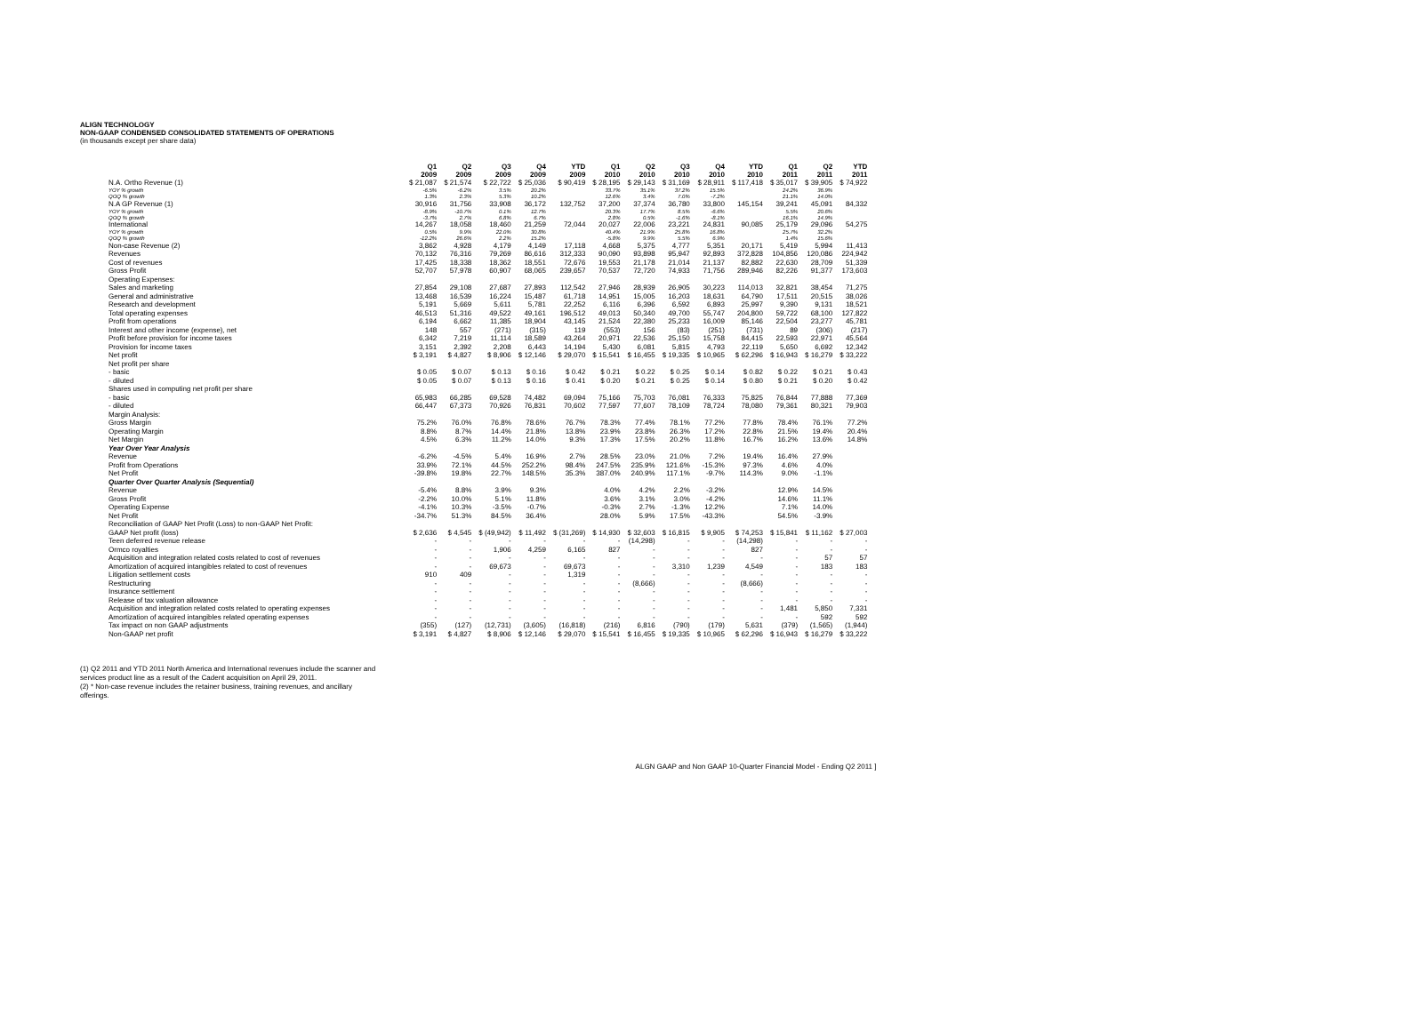ALIGN TECHNOLOGY
NON-GAAP CONDENSED CONSOLIDATED STATEMENTS OF OPERATIONS
(in thousands except per share data)
| | Q1 2009 | Q2 2009 | Q3 2009 | Q4 2009 | YTD 2009 | Q1 2010 | Q2 2010 | Q3 2010 | Q4 2010 | YTD 2010 | Q1 2011 | Q2 2011 | YTD 2011 |
| --- | --- | --- | --- | --- | --- | --- | --- | --- | --- | --- | --- | --- | --- |
| N.A. Ortho Revenue (1) | $ 21,087 | $ 21,574 | $ 22,722 | $ 25,036 | $ 90,419 | $ 28,195 | $ 29,143 | $ 31,169 | $ 28,911 | $ 117,418 | $ 35,017 | $ 39,905 | $ 74,922 |
| YOY % growth | -6.5% | -6.2% | 3.5% | 20.2% | | 33.7% | 35.1% | 37.2% | 15.5% | | 24.2% | 36.9% | |
| QOQ % growth | 1.3% | 2.3% | 5.3% | 10.2% | | 12.6% | 3.4% | 7.0% | -7.2% | | 21.1% | 14.0% | |
| N.A GP Revenue (1) | 30,916 | 31,756 | 33,908 | 36,172 | 132,752 | 37,200 | 37,374 | 36,780 | 33,800 | 145,154 | 39,241 | 45,091 | 84,332 |
| YOY % growth | -8.9% | -10.7% | 0.1% | 12.7% | | 20.3% | 17.7% | 8.5% | -6.6% | | 5.5% | 20.6% | |
| QOQ % growth | -3.7% | 2.7% | 6.8% | 6.7% | | 2.8% | 0.5% | -1.6% | -8.1% | | 16.1% | 14.9% | |
| International | 14,267 | 18,058 | 18,460 | 21,259 | 72,044 | 20,027 | 22,006 | 23,221 | 24,831 | 90,085 | 25,179 | 29,096 | 54,275 |
| YOY % growth | 0.5% | 9.9% | 22.0% | 30.8% | | 40.4% | 21.9% | 25.8% | 16.8% | | 25.7% | 32.2% | |
| QOQ % growth | -12.2% | 26.6% | 2.2% | 15.2% | | -5.8% | 9.9% | 5.5% | 6.9% | | 1.4% | 15.6% | |
| Non-case Revenue (2) | 3,862 | 4,928 | 4,179 | 4,149 | 17,118 | 4,668 | 5,375 | 4,777 | 5,351 | 20,171 | 5,419 | 5,994 | 11,413 |
| Revenues | 70,132 | 76,316 | 79,269 | 86,616 | 312,333 | 90,090 | 93,898 | 95,947 | 92,893 | 372,828 | 104,856 | 120,086 | 224,942 |
| Cost of revenues | 17,425 | 18,338 | 18,362 | 18,551 | 72,676 | 19,553 | 21,178 | 21,014 | 21,137 | 82,882 | 22,630 | 28,709 | 51,339 |
| Gross Profit | 52,707 | 57,978 | 60,907 | 68,065 | 239,657 | 70,537 | 72,720 | 74,933 | 71,756 | 289,946 | 82,226 | 91,377 | 173,603 |
| Operating Expenses: | | | | | | | | | | | | | |
| Sales and marketing | 27,854 | 29,108 | 27,687 | 27,893 | 112,542 | 27,946 | 28,939 | 26,905 | 30,223 | 114,013 | 32,821 | 38,454 | 71,275 |
| General and administrative | 13,468 | 16,539 | 16,224 | 15,487 | 61,718 | 14,951 | 15,005 | 16,203 | 18,631 | 64,790 | 17,511 | 20,515 | 38,026 |
| Research and development | 5,191 | 5,669 | 5,611 | 5,781 | 22,252 | 6,116 | 6,396 | 6,592 | 6,893 | 25,997 | 9,390 | 9,131 | 18,521 |
| Total operating expenses | 46,513 | 51,316 | 49,522 | 49,161 | 196,512 | 49,013 | 50,340 | 49,700 | 55,747 | 204,800 | 59,722 | 68,100 | 127,822 |
| Profit from operations | 6,194 | 6,662 | 11,385 | 18,904 | 43,145 | 21,524 | 22,380 | 25,233 | 16,009 | 85,146 | 22,504 | 23,277 | 45,781 |
| Interest and other income (expense), net | 148 | 557 | (271) | (315) | 119 | (553) | 156 | (83) | (251) | (731) | 89 | (306) | (217) |
| Profit before provision for income taxes | 6,342 | 7,219 | 11,114 | 18,589 | 43,264 | 20,971 | 22,536 | 25,150 | 15,758 | 84,415 | 22,593 | 22,971 | 45,564 |
| Provision for income taxes | 3,151 | 2,392 | 2,208 | 6,443 | 14,194 | 5,430 | 6,081 | 5,815 | 4,793 | 22,119 | 5,650 | 6,692 | 12,342 |
| Net profit | $ 3,191 | $ 4,827 | $ 8,906 | $ 12,146 | $ 29,070 | $ 15,541 | $ 16,455 | $ 19,335 | $ 10,965 | $ 62,296 | $ 16,943 | $ 16,279 | $ 33,222 |
| Net profit per share | | | | | | | | | | | | | |
| - basic | $ 0.05 | $ 0.07 | $ 0.13 | $ 0.16 | $ 0.42 | $ 0.21 | $ 0.22 | $ 0.25 | $ 0.14 | $ 0.82 | $ 0.22 | $ 0.21 | $ 0.43 |
| - diluted | $ 0.05 | $ 0.07 | $ 0.13 | $ 0.16 | $ 0.41 | $ 0.20 | $ 0.21 | $ 0.25 | $ 0.14 | $ 0.80 | $ 0.21 | $ 0.20 | $ 0.42 |
| Shares used in computing net profit per share | | | | | | | | | | | | | |
| - basic | 65,983 | 66,285 | 69,528 | 74,482 | 69,094 | 75,166 | 75,703 | 76,081 | 76,333 | 75,825 | 76,844 | 77,888 | 77,369 |
| - diluted | 66,447 | 67,373 | 70,926 | 76,831 | 70,602 | 77,597 | 77,607 | 78,109 | 78,724 | 78,080 | 79,361 | 80,321 | 79,903 |
| Margin Analysis: | | | | | | | | | | | | | |
| Gross Margin | 75.2% | 76.0% | 76.8% | 78.6% | 76.7% | 78.3% | 77.4% | 78.1% | 77.2% | 77.8% | 78.4% | 76.1% | 77.2% |
| Operating Margin | 8.8% | 8.7% | 14.4% | 21.8% | 13.8% | 23.9% | 23.8% | 26.3% | 17.2% | 22.8% | 21.5% | 19.4% | 20.4% |
| Net Margin | 4.5% | 6.3% | 11.2% | 14.0% | 9.3% | 17.3% | 17.5% | 20.2% | 11.8% | 16.7% | 16.2% | 13.6% | 14.8% |
| Year Over Year Analysis | | | | | | | | | | | | | |
| Revenue | -6.2% | -4.5% | 5.4% | 16.9% | 2.7% | 28.5% | 23.0% | 21.0% | 7.2% | 19.4% | 16.4% | 27.9% | |
| Profit from Operations | 33.9% | 72.1% | 44.5% | 252.2% | 98.4% | 247.5% | 235.9% | 121.6% | -15.3% | 97.3% | 4.6% | 4.0% | |
| Net Profit | -39.8% | 19.8% | 22.7% | 148.5% | 35.3% | 387.0% | 240.9% | 117.1% | -9.7% | 114.3% | 9.0% | -1.1% | |
| Quarter Over Quarter Analysis (Sequential) | | | | | | | | | | | | | |
| Revenue | -5.4% | 8.8% | 3.9% | 9.3% | | 4.0% | 4.2% | 2.2% | -3.2% | | 12.9% | 14.5% | |
| Gross Profit | -2.2% | 10.0% | 5.1% | 11.8% | | 3.6% | 3.1% | 3.0% | -4.2% | | 14.6% | 11.1% | |
| Operating Expense | -4.1% | 10.3% | -3.5% | -0.7% | | -0.3% | 2.7% | -1.3% | 12.2% | | 7.1% | 14.0% | |
| Net Profit | -34.7% | 51.3% | 84.5% | 36.4% | | 28.0% | 5.9% | 17.5% | -43.3% | | 54.5% | -3.9% | |
| Reconciliation of GAAP Net Profit (Loss) to non-GAAP Net Profit: | | | | | | | | | | | | | |
| GAAP Net profit (loss) | $ 2,636 | $ 4,545 | $ (49,942) | $ 11,492 | $ (31,269) | $ 14,930 | $ 32,603 | $ 16,815 | $ 9,905 | $ 74,253 | $ 15,841 | $ 11,162 | $ 27,003 |
| Teen deferred revenue release | - | - | - | - | - | - | (14,298) | - | - | (14,298) | - | - | - |
| Ormco royalties | - | - | 1,906 | 4,259 | 6,165 | 827 | - | - | - | 827 | - | - | - |
| Acquisition and integration related costs related to cost of revenues | - | - | - | - | - | - | - | - | - | - | - | 57 | 57 |
| Amortization of acquired intangibles related to cost of revenues | - | - | 69,673 | - | 69,673 | - | - | 3,310 | 1,239 | 4,549 | - | 183 | 183 |
| Litigation settlement costs | 910 | 409 | - | - | 1,319 | - | - | - | - | - | - | - | - |
| Restructuring | - | - | - | - | - | - | (8,666) | - | - | (8,666) | - | - | - |
| Insurance settlement | - | - | - | - | - | - | - | - | - | - | - | - | - |
| Release of tax valuation allowance | - | - | - | - | - | - | - | - | - | - | - | - | - |
| Acquisition and integration related costs related to operating expenses | - | - | - | - | - | - | - | - | - | - | 1,481 | 5,850 | 7,331 |
| Amortization of acquired intangibles related operating expenses | - | - | - | - | - | - | - | - | - | - | - | 592 | 592 |
| Tax impact on non GAAP adjustments | (355) | (127) | (12,731) | (3,605) | (16,818) | (216) | 6,816 | (790) | (179) | 5,631 | (379) | (1,565) | (1,944) |
| Non-GAAP net profit | $ 3,191 | $ 4,827 | $ 8,906 | $ 12,146 | $ 29,070 | $ 15,541 | $ 16,455 | $ 19,335 | $ 10,965 | $ 62,296 | $ 16,943 | $ 16,279 | $ 33,222 |
(1) Q2 2011 and YTD 2011 North America and International revenues include the scanner and services product line as a result of the Cadent acquisition on April 29, 2011.
(2) * Non-case revenue includes the retainer business, training revenues, and ancillary offerings.
ALGN GAAP and Non GAAP 10-Quarter Financial Model - Ending Q2 2011 ]